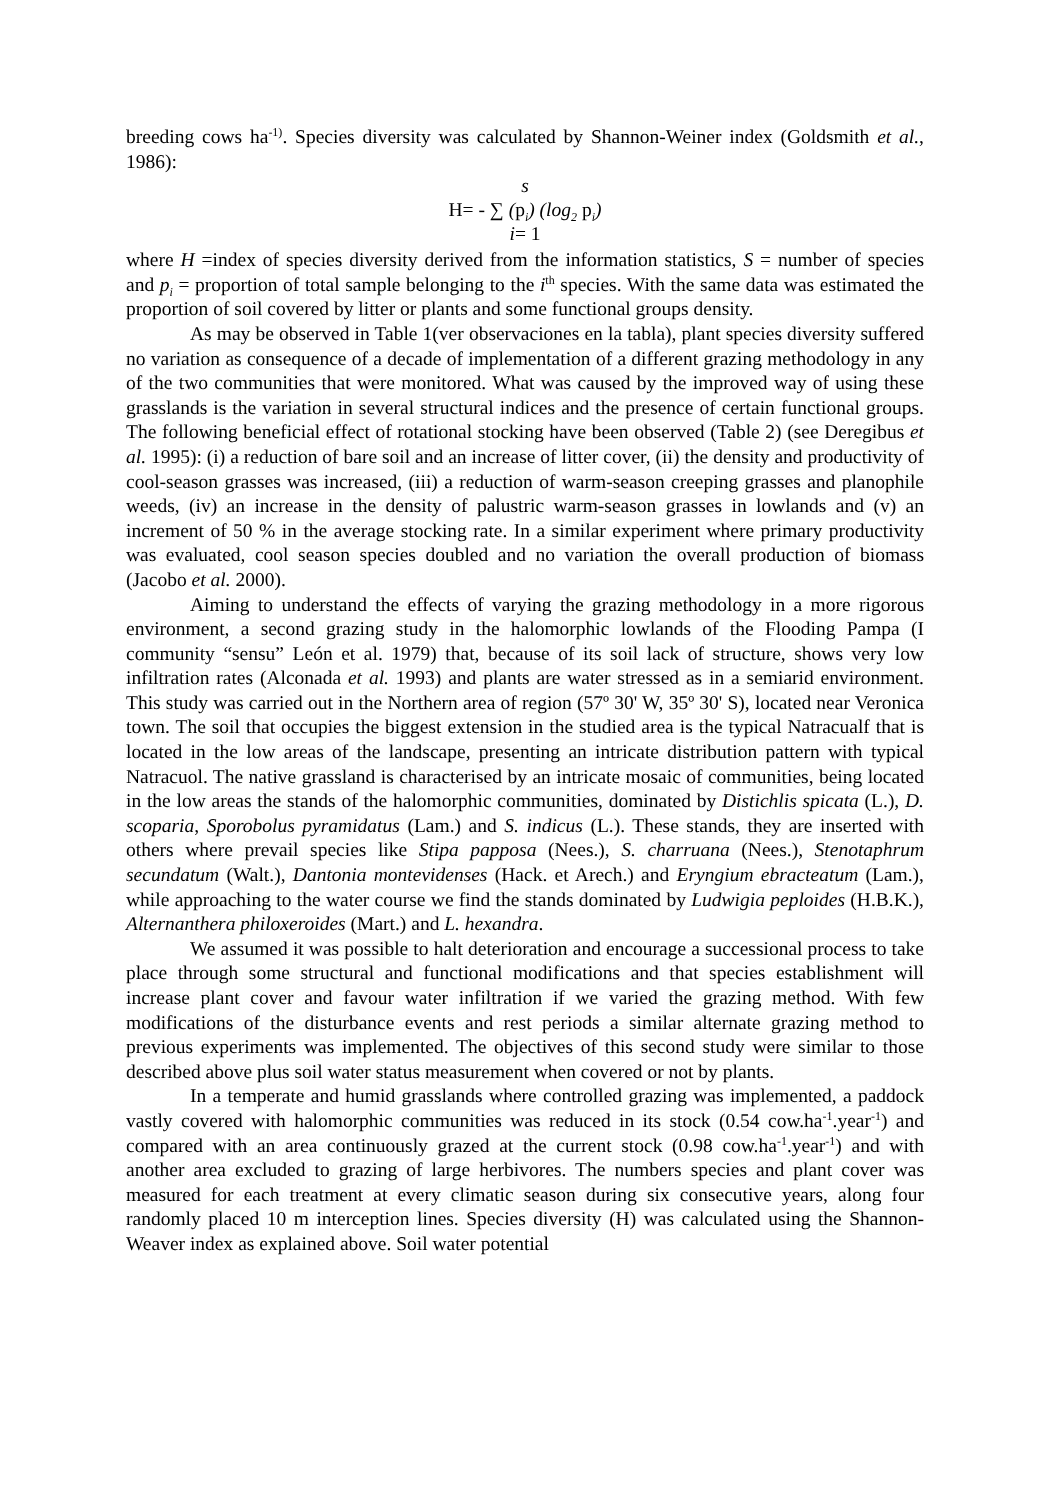breeding cows ha<sup>-1)</sup>. Species diversity was calculated by Shannon-Weiner index (Goldsmith et al., 1986):
s
H= - ∑ (p<sub>i</sub>) (log<sub>2</sub> p<sub>i</sub>)
i= 1
where H =index of species diversity derived from the information statistics, S = number of species and p<sub>i</sub> = proportion of total sample belonging to the i<sup>th</sup> species. With the same data was estimated the proportion of soil covered by litter or plants and some functional groups density.
As may be observed in Table 1(ver observaciones en la tabla), plant species diversity suffered no variation as consequence of a decade of implementation of a different grazing methodology in any of the two communities that were monitored. What was caused by the improved way of using these grasslands is the variation in several structural indices and the presence of certain functional groups. The following beneficial effect of rotational stocking have been observed (Table 2) (see Deregibus et al. 1995): (i) a reduction of bare soil and an increase of litter cover, (ii) the density and productivity of cool-season grasses was increased, (iii) a reduction of warm-season creeping grasses and planophile weeds, (iv) an increase in the density of palustric warm-season grasses in lowlands and (v) an increment of 50 % in the average stocking rate. In a similar experiment where primary productivity was evaluated, cool season species doubled and no variation the overall production of biomass (Jacobo et al. 2000).
Aiming to understand the effects of varying the grazing methodology in a more rigorous environment, a second grazing study in the halomorphic lowlands of the Flooding Pampa (I community “sensu” León et al. 1979) that, because of its soil lack of structure, shows very low infiltration rates (Alconada et al. 1993) and plants are water stressed as in a semiarid environment. This study was carried out in the Northern area of region (57º 30' W, 35º 30' S), located near Veronica town. The soil that occupies the biggest extension in the studied area is the typical Natracualf that is located in the low areas of the landscape, presenting an intricate distribution pattern with typical Natracuol. The native grassland is characterised by an intricate mosaic of communities, being located in the low areas the stands of the halomorphic communities, dominated by Distichlis spicata (L.), D. scoparia, Sporobolus pyramidatus (Lam.) and S. indicus (L.). These stands, they are inserted with others where prevail species like Stipa papposa (Nees.), S. charruana (Nees.), Stenotaphrum secundatum (Walt.), Dantonia montevidenses (Hack. et Arech.) and Eryngium ebracteatum (Lam.), while approaching to the water course we find the stands dominated by Ludwigia peploides (H.B.K.), Alternanthera philoxeroides (Mart.) and L. hexandra.
We assumed it was possible to halt deterioration and encourage a successional process to take place through some structural and functional modifications and that species establishment will increase plant cover and favour water infiltration if we varied the grazing method. With few modifications of the disturbance events and rest periods a similar alternate grazing method to previous experiments was implemented. The objectives of this second study were similar to those described above plus soil water status measurement when covered or not by plants.
In a temperate and humid grasslands where controlled grazing was implemented, a paddock vastly covered with halomorphic communities was reduced in its stock (0.54 cow.ha<sup>-1</sup>.year<sup>-1</sup>) and compared with an area continuously grazed at the current stock (0.98 cow.ha<sup>-1</sup>.year<sup>-1</sup>) and with another area excluded to grazing of large herbivores. The numbers species and plant cover was measured for each treatment at every climatic season during six consecutive years, along four randomly placed 10 m interception lines. Species diversity (H) was calculated using the Shannon-Weaver index as explained above. Soil water potential